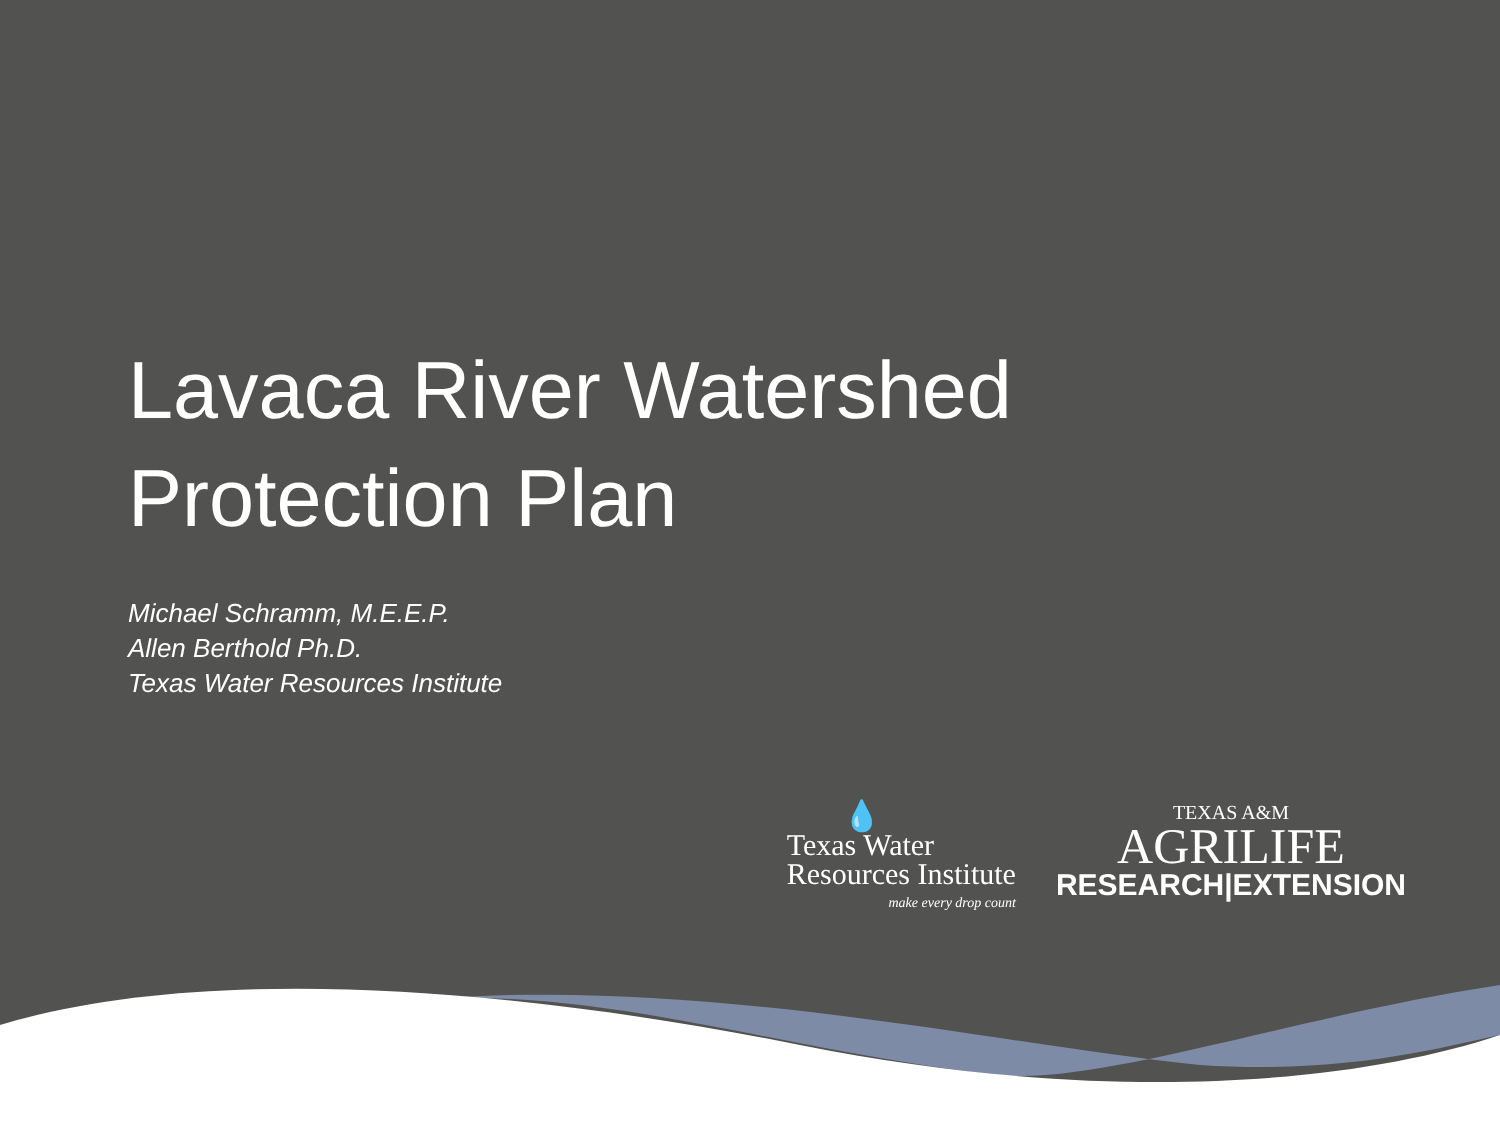Lavaca River Watershed
Protection Plan
Michael Schramm, M.E.E.P.
Allen Berthold Ph.D.
Texas Water Resources Institute
💧
Texas Water
Resources Institute
make every drop count
TEXAS A&M
AGRILIFE
RESEARCH|EXTENSION